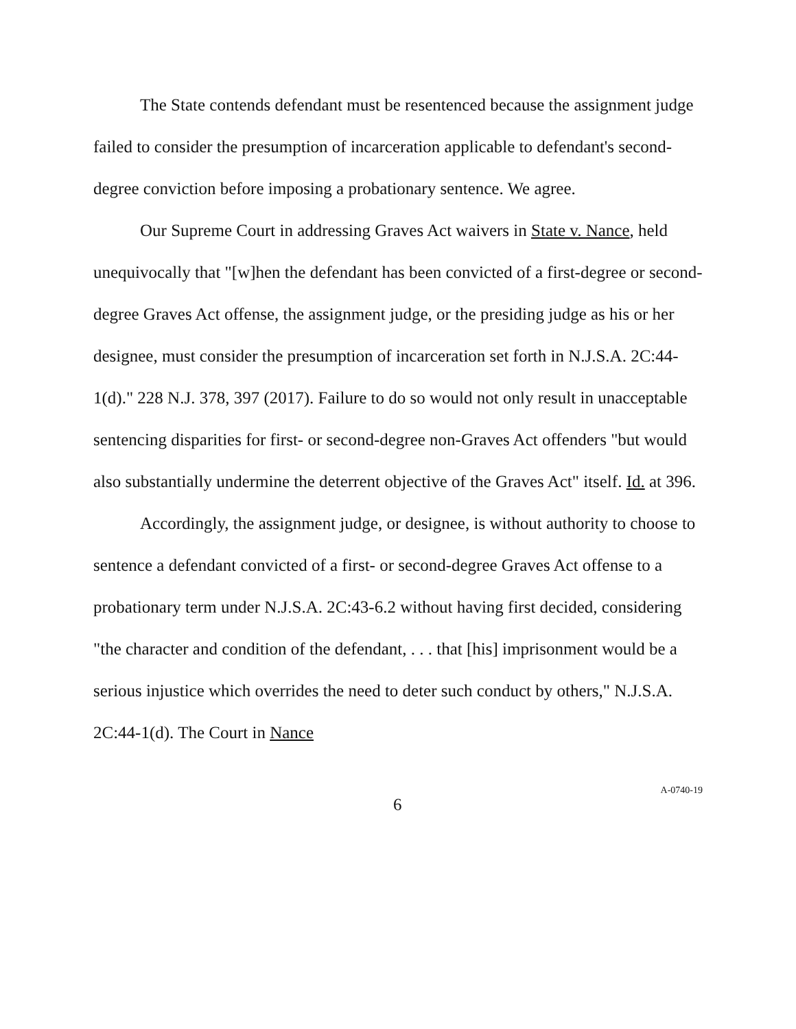The State contends defendant must be resentenced because the assignment judge failed to consider the presumption of incarceration applicable to defendant's second-degree conviction before imposing a probationary sentence. We agree.
Our Supreme Court in addressing Graves Act waivers in State v. Nance, held unequivocally that "[w]hen the defendant has been convicted of a first-degree or second-degree Graves Act offense, the assignment judge, or the presiding judge as his or her designee, must consider the presumption of incarceration set forth in N.J.S.A. 2C:44-1(d)." 228 N.J. 378, 397 (2017). Failure to do so would not only result in unacceptable sentencing disparities for first- or second-degree non-Graves Act offenders "but would also substantially undermine the deterrent objective of the Graves Act" itself. Id. at 396.
Accordingly, the assignment judge, or designee, is without authority to choose to sentence a defendant convicted of a first- or second-degree Graves Act offense to a probationary term under N.J.S.A. 2C:43-6.2 without having first decided, considering "the character and condition of the defendant, . . . that [his] imprisonment would be a serious injustice which overrides the need to deter such conduct by others," N.J.S.A. 2C:44-1(d). The Court in Nance
6
A-0740-19